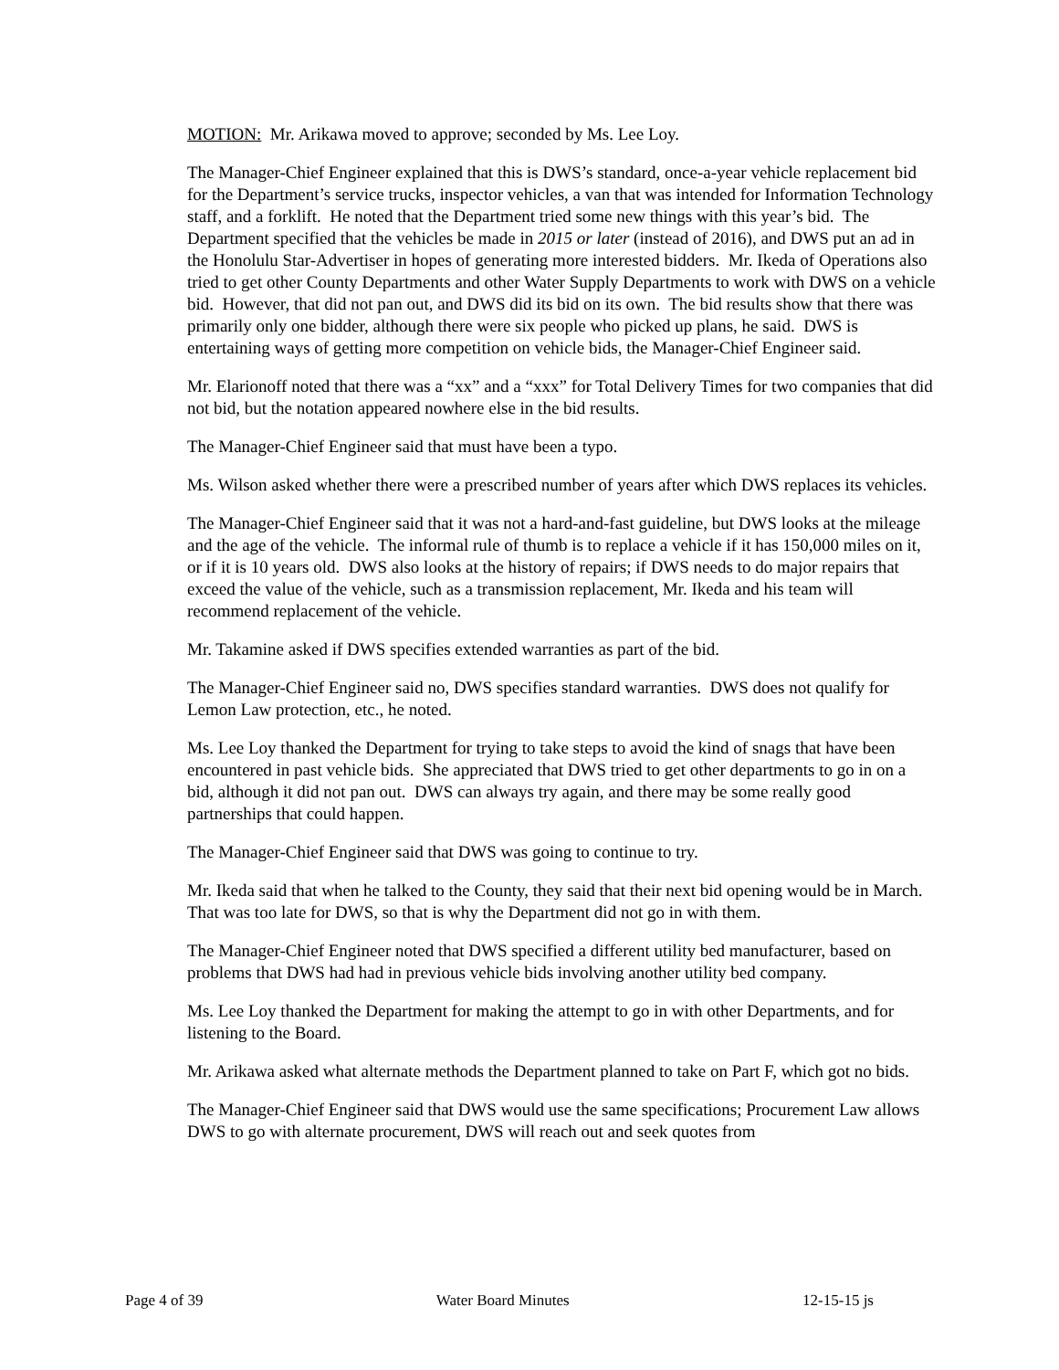MOTION: Mr. Arikawa moved to approve; seconded by Ms. Lee Loy.
The Manager-Chief Engineer explained that this is DWS’s standard, once-a-year vehicle replacement bid for the Department’s service trucks, inspector vehicles, a van that was intended for Information Technology staff, and a forklift. He noted that the Department tried some new things with this year’s bid. The Department specified that the vehicles be made in 2015 or later (instead of 2016), and DWS put an ad in the Honolulu Star-Advertiser in hopes of generating more interested bidders. Mr. Ikeda of Operations also tried to get other County Departments and other Water Supply Departments to work with DWS on a vehicle bid. However, that did not pan out, and DWS did its bid on its own. The bid results show that there was primarily only one bidder, although there were six people who picked up plans, he said. DWS is entertaining ways of getting more competition on vehicle bids, the Manager-Chief Engineer said.
Mr. Elarionoff noted that there was a “xx” and a “xxx” for Total Delivery Times for two companies that did not bid, but the notation appeared nowhere else in the bid results.
The Manager-Chief Engineer said that must have been a typo.
Ms. Wilson asked whether there were a prescribed number of years after which DWS replaces its vehicles.
The Manager-Chief Engineer said that it was not a hard-and-fast guideline, but DWS looks at the mileage and the age of the vehicle. The informal rule of thumb is to replace a vehicle if it has 150,000 miles on it, or if it is 10 years old. DWS also looks at the history of repairs; if DWS needs to do major repairs that exceed the value of the vehicle, such as a transmission replacement, Mr. Ikeda and his team will recommend replacement of the vehicle.
Mr. Takamine asked if DWS specifies extended warranties as part of the bid.
The Manager-Chief Engineer said no, DWS specifies standard warranties. DWS does not qualify for Lemon Law protection, etc., he noted.
Ms. Lee Loy thanked the Department for trying to take steps to avoid the kind of snags that have been encountered in past vehicle bids. She appreciated that DWS tried to get other departments to go in on a bid, although it did not pan out. DWS can always try again, and there may be some really good partnerships that could happen.
The Manager-Chief Engineer said that DWS was going to continue to try.
Mr. Ikeda said that when he talked to the County, they said that their next bid opening would be in March. That was too late for DWS, so that is why the Department did not go in with them.
The Manager-Chief Engineer noted that DWS specified a different utility bed manufacturer, based on problems that DWS had had in previous vehicle bids involving another utility bed company.
Ms. Lee Loy thanked the Department for making the attempt to go in with other Departments, and for listening to the Board.
Mr. Arikawa asked what alternate methods the Department planned to take on Part F, which got no bids.
The Manager-Chief Engineer said that DWS would use the same specifications; Procurement Law allows DWS to go with alternate procurement, DWS will reach out and seek quotes from
Page 4 of 39 Water Board Minutes 12-15-15 js